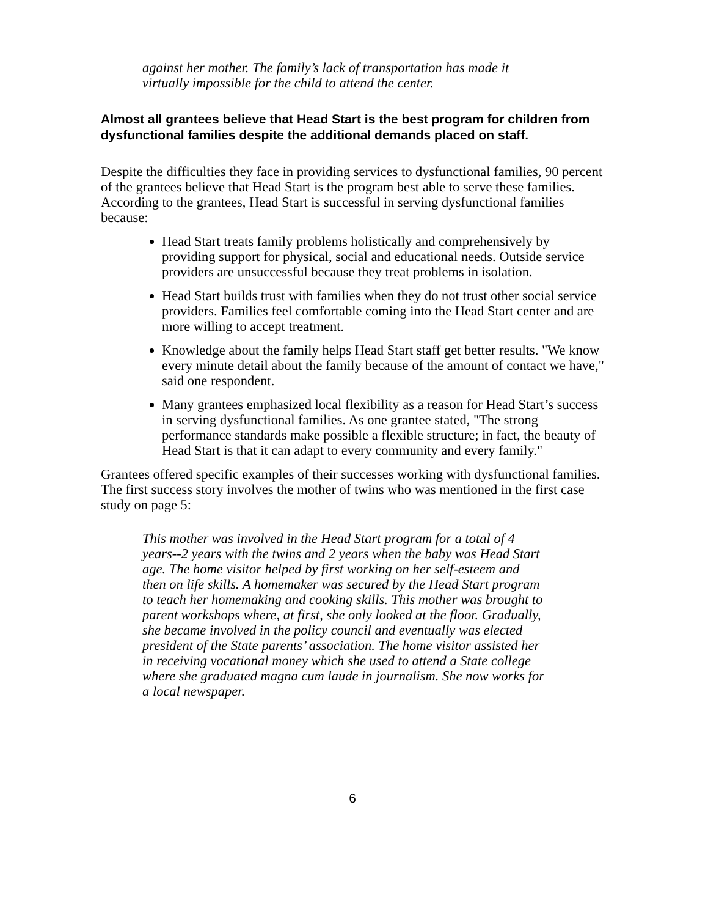against her mother. The family’s lack of transportation has made it virtually impossible for the child to attend the center.
Almost all grantees believe that Head Start is the best program for children from dysfunctional families despite the additional demands placed on staff.
Despite the difficulties they face in providing services to dysfunctional families, 90 percent of the grantees believe that Head Start is the program best able to serve these families. According to the grantees, Head Start is successful in serving dysfunctional families because:
Head Start treats family problems holistically and comprehensively by providing support for physical, social and educational needs. Outside service providers are unsuccessful because they treat problems in isolation.
Head Start builds trust with families when they do not trust other social service providers. Families feel comfortable coming into the Head Start center and are more willing to accept treatment.
Knowledge about the family helps Head Start staff get better results. "We know every minute detail about the family because of the amount of contact we have," said one respondent.
Many grantees emphasized local flexibility as a reason for Head Start’s success in serving dysfunctional families. As one grantee stated, "The strong performance standards make possible a flexible structure; in fact, the beauty of Head Start is that it can adapt to every community and every family."
Grantees offered specific examples of their successes working with dysfunctional families. The first success story involves the mother of twins who was mentioned in the first case study on page 5:
This mother was involved in the Head Start program for a total of 4 years--2 years with the twins and 2 years when the baby was Head Start age. The home visitor helped by first working on her self-esteem and then on life skills. A homemaker was secured by the Head Start program to teach her homemaking and cooking skills. This mother was brought to parent workshops where, at first, she only looked at the floor. Gradually, she became involved in the policy council and eventually was elected president of the State parents’ association. The home visitor assisted her in receiving vocational money which she used to attend a State college where she graduated magna cum laude in journalism. She now works for a local newspaper.
6